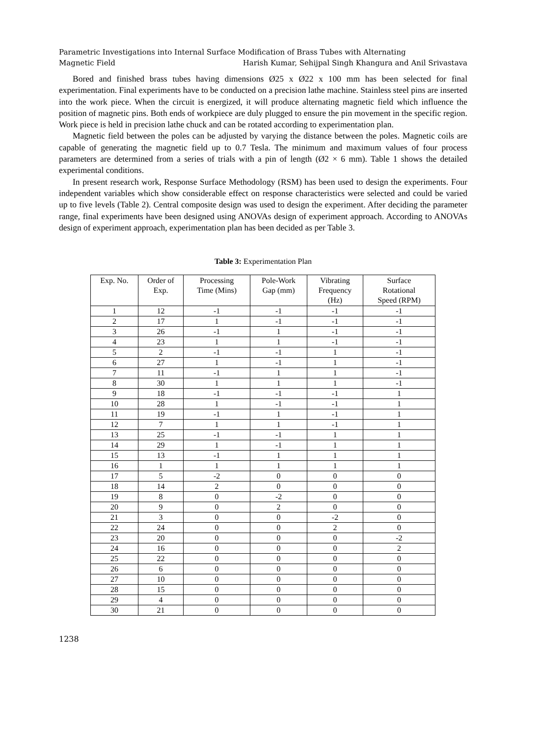Parametric Investigations into Internal Surface Modification of Brass Tubes with Alternating
Magnetic Field Harish Kumar, Sehijpal Singh Khangura and Anil Srivastava
Bored and finished brass tubes having dimensions Ø25 x Ø22 x 100 mm has been selected for final experimentation. Final experiments have to be conducted on a precision lathe machine. Stainless steel pins are inserted into the work piece. When the circuit is energized, it will produce alternating magnetic field which influence the position of magnetic pins. Both ends of workpiece are duly plugged to ensure the pin movement in the specific region. Work piece is held in precision lathe chuck and can be rotated according to experimentation plan.
Magnetic field between the poles can be adjusted by varying the distance between the poles. Magnetic coils are capable of generating the magnetic field up to 0.7 Tesla. The minimum and maximum values of four process parameters are determined from a series of trials with a pin of length (Ø2 × 6 mm). Table 1 shows the detailed experimental conditions.
In present research work, Response Surface Methodology (RSM) has been used to design the experiments. Four independent variables which show considerable effect on response characteristics were selected and could be varied up to five levels (Table 2). Central composite design was used to design the experiment. After deciding the parameter range, final experiments have been designed using ANOVAs design of experiment approach. According to ANOVAs design of experiment approach, experimentation plan has been decided as per Table 3.
Table 3: Experimentation Plan
| Exp. No. | Order of Exp. | Processing Time (Mins) | Pole-Work Gap (mm) | Vibrating Frequency (Hz) | Surface Rotational Speed (RPM) |
| --- | --- | --- | --- | --- | --- |
| 1 | 12 | -1 | -1 | -1 | -1 |
| 2 | 17 | 1 | -1 | -1 | -1 |
| 3 | 26 | -1 | 1 | -1 | -1 |
| 4 | 23 | 1 | 1 | -1 | -1 |
| 5 | 2 | -1 | -1 | 1 | -1 |
| 6 | 27 | 1 | -1 | 1 | -1 |
| 7 | 11 | -1 | 1 | 1 | -1 |
| 8 | 30 | 1 | 1 | 1 | -1 |
| 9 | 18 | -1 | -1 | -1 | 1 |
| 10 | 28 | 1 | -1 | -1 | 1 |
| 11 | 19 | -1 | 1 | -1 | 1 |
| 12 | 7 | 1 | 1 | -1 | 1 |
| 13 | 25 | -1 | -1 | 1 | 1 |
| 14 | 29 | 1 | -1 | 1 | 1 |
| 15 | 13 | -1 | 1 | 1 | 1 |
| 16 | 1 | 1 | 1 | 1 | 1 |
| 17 | 5 | -2 | 0 | 0 | 0 |
| 18 | 14 | 2 | 0 | 0 | 0 |
| 19 | 8 | 0 | -2 | 0 | 0 |
| 20 | 9 | 0 | 2 | 0 | 0 |
| 21 | 3 | 0 | 0 | -2 | 0 |
| 22 | 24 | 0 | 0 | 2 | 0 |
| 23 | 20 | 0 | 0 | 0 | -2 |
| 24 | 16 | 0 | 0 | 0 | 2 |
| 25 | 22 | 0 | 0 | 0 | 0 |
| 26 | 6 | 0 | 0 | 0 | 0 |
| 27 | 10 | 0 | 0 | 0 | 0 |
| 28 | 15 | 0 | 0 | 0 | 0 |
| 29 | 4 | 0 | 0 | 0 | 0 |
| 30 | 21 | 0 | 0 | 0 | 0 |
1238